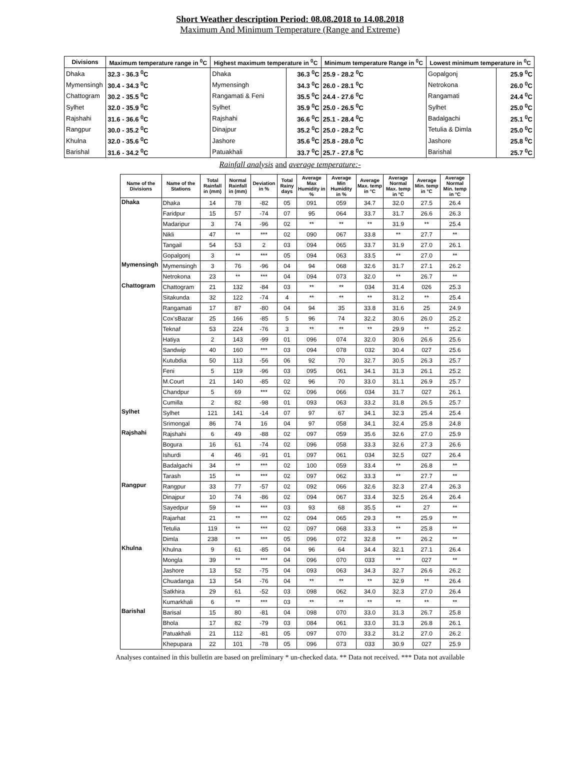Short Weather description Period: 08.08.2018 to 14.08.2018
Maximum And Minimum Temperature (Range and Extreme)
| Divisions | Maximum temperature range in <sup>0</sup>C | Highest maximum temperature in <sup>0</sup>C | | Minimum temperature Range in <sup>0</sup>C | Lowest minimum temperature in <sup>0</sup>C | |
| --- | --- | --- | --- | --- | --- | --- |
| Dhaka | 32.3 - 36.3 <sup>0</sup>C | Dhaka | 36.3 <sup>0</sup>C | 25.9 - 28.2 <sup>0</sup>C | Gopalgonj | 25.9 <sup>0</sup>C |
| Mymensingh | 30.4 - 34.3 <sup>0</sup>C | Mymensingh | 34.3 <sup>0</sup>C | 26.0 - 28.1 <sup>0</sup>C | Netrokona | 26.0 <sup>0</sup>C |
| Chattogram | 30.2 - 35.5 <sup>0</sup>C | Rangamati & Feni | 35.5 <sup>0</sup>C | 24.4 - 27.6 <sup>0</sup>C | Rangamati | 24.4 <sup>0</sup>C |
| Sylhet | 32.0 - 35.9 <sup>0</sup>C | Sylhet | 35.9 <sup>0</sup>C | 25.0 - 26.5 <sup>0</sup>C | Sylhet | 25.0 <sup>0</sup>C |
| Rajshahi | 31.6 - 36.6 <sup>0</sup>C | Rajshahi | 36.6 <sup>0</sup>C | 25.1 - 28.4 <sup>0</sup>C | Badalgachi | 25.1 <sup>0</sup>C |
| Rangpur | 30.0 - 35.2 <sup>0</sup>C | Dinajpur | 35.2 <sup>0</sup>C | 25.0 - 28.2 <sup>0</sup>C | Tetulia & Dimla | 25.0 <sup>0</sup>C |
| Khulna | 32.0 - 35.6 <sup>0</sup>C | Jashore | 35.6 <sup>0</sup>C | 25.8 - 28.0 <sup>0</sup>C | Jashore | 25.8 <sup>0</sup>C |
| Barishal | 31.6 - 34.2 <sup>0</sup>C | Patuakhali | 33.7 <sup>0</sup>C | 25.7 - 27.8 <sup>0</sup>C | Barishal | 25.7 <sup>0</sup>C |
Rainfall analysis and average temperature:-
| Name of the Divisions | Name of the Stations | Total Rainfall in (mm) | Normal Rainfall in (mm) | Deviation in % | Total Rainy days | Average Max Humidity in % | Average Min Humidity in % | Average Max. temp in °C | Average Normal Max. temp in °C | Average Min. temp in °C | Average Normal Min. temp in °C |
| --- | --- | --- | --- | --- | --- | --- | --- | --- | --- | --- | --- |
| Dhaka | Dhaka | 14 | 78 | -82 | 05 | 091 | 059 | 34.7 | 32.0 | 27.5 | 26.4 |
| | Faridpur | 15 | 57 | -74 | 07 | 95 | 064 | 33.7 | 31.7 | 26.6 | 26.3 |
| | Madaripur | 3 | 74 | -96 | 02 | ** | ** | ** | 31.9 | ** | 25.4 |
| | Nikli | 47 | ** | *** | 02 | 090 | 067 | 33.8 | ** | 27.7 | ** |
| | Tangail | 54 | 53 | 2 | 03 | 094 | 065 | 33.7 | 31.9 | 27.0 | 26.1 |
| | Gopalgonj | 3 | ** | *** | 05 | 094 | 063 | 33.5 | ** | 27.0 | ** |
| Mymensingh | Mymensingh | 3 | 76 | -96 | 04 | 94 | 068 | 32.6 | 31.7 | 27.1 | 26.2 |
| | Netrokona | 23 | ** | *** | 04 | 094 | 073 | 32.0 | ** | 26.7 | ** |
| Chattogram | Chattogram | 21 | 132 | -84 | 03 | ** | ** | 034 | 31.4 | 026 | 25.3 |
| | Sitakunda | 32 | 122 | -74 | 4 | ** | ** | ** | 31.2 | ** | 25.4 |
| | Rangamati | 17 | 87 | -80 | 04 | 94 | 35 | 33.8 | 31.6 | 25 | 24.9 |
| | Cox'sBazar | 25 | 166 | -85 | 5 | 96 | 74 | 32.2 | 30.6 | 26.0 | 25.2 |
| | Teknaf | 53 | 224 | -76 | 3 | ** | ** | ** | 29.9 | ** | 25.2 |
| | Hatiya | 2 | 143 | -99 | 01 | 096 | 074 | 32.0 | 30.6 | 26.6 | 25.6 |
| | Sandwip | 40 | 160 | *** | 03 | 094 | 078 | 032 | 30.4 | 027 | 25.6 |
| | Kutubdia | 50 | 113 | -56 | 06 | 92 | 70 | 32.7 | 30.5 | 26.3 | 25.7 |
| | Feni | 5 | 119 | -96 | 03 | 095 | 061 | 34.1 | 31.3 | 26.1 | 25.2 |
| | M.Court | 21 | 140 | -85 | 02 | 96 | 70 | 33.0 | 31.1 | 26.9 | 25.7 |
| | Chandpur | 5 | 69 | *** | 02 | 096 | 066 | 034 | 31.7 | 027 | 26.1 |
| | Cumilla | 2 | 82 | -98 | 01 | 093 | 063 | 33.2 | 31.8 | 26.5 | 25.7 |
| Sylhet | Sylhet | 121 | 141 | -14 | 07 | 97 | 67 | 34.1 | 32.3 | 25.4 | 25.4 |
| | Srimongal | 86 | 74 | 16 | 04 | 97 | 058 | 34.1 | 32.4 | 25.8 | 24.8 |
| Rajshahi | Rajshahi | 6 | 49 | -88 | 02 | 097 | 059 | 35.6 | 32.6 | 27.0 | 25.9 |
| | Bogura | 16 | 61 | -74 | 02 | 096 | 058 | 33.3 | 32.6 | 27.3 | 26.6 |
| | Ishurdi | 4 | 46 | -91 | 01 | 097 | 061 | 034 | 32.5 | 027 | 26.4 |
| | Badalgachi | 34 | ** | *** | 02 | 100 | 059 | 33.4 | ** | 26.8 | ** |
| | Tarash | 15 | ** | *** | 02 | 097 | 062 | 33.3 | ** | 27.7 | ** |
| Rangpur | Rangpur | 33 | 77 | -57 | 02 | 092 | 066 | 32.6 | 32.3 | 27.4 | 26.3 |
| | Dinajpur | 10 | 74 | -86 | 02 | 094 | 067 | 33.4 | 32.5 | 26.4 | 26.4 |
| | Sayedpur | 59 | ** | *** | 03 | 93 | 68 | 35.5 | ** | 27 | ** |
| | Rajarhat | 21 | ** | *** | 02 | 094 | 065 | 29.3 | ** | 25.9 | ** |
| | Tetulia | 119 | ** | *** | 02 | 097 | 068 | 33.3 | ** | 25.8 | ** |
| | Dimla | 238 | ** | *** | 05 | 096 | 072 | 32.8 | ** | 26.2 | ** |
| Khulna | Khulna | 9 | 61 | -85 | 04 | 96 | 64 | 34.4 | 32.1 | 27.1 | 26.4 |
| | Mongla | 39 | ** | *** | 04 | 096 | 070 | 033 | ** | 027 | ** |
| | Jashore | 13 | 52 | -75 | 04 | 093 | 063 | 34.3 | 32.7 | 26.6 | 26.2 |
| | Chuadanga | 13 | 54 | -76 | 04 | ** | ** | ** | 32.9 | ** | 26.4 |
| | Satkhira | 29 | 61 | -52 | 03 | 098 | 062 | 34.0 | 32.3 | 27.0 | 26.4 |
| | Kumarkhali | 6 | ** | *** | 03 | ** | ** | ** | ** | ** | ** |
| Barishal | Barisal | 15 | 80 | -81 | 04 | 098 | 070 | 33.0 | 31.3 | 26.7 | 25.8 |
| | Bhola | 17 | 82 | -79 | 03 | 084 | 061 | 33.0 | 31.3 | 26.8 | 26.1 |
| | Patuakhali | 21 | 112 | -81 | 05 | 097 | 070 | 33.2 | 31.2 | 27.0 | 26.2 |
| | Khepupara | 22 | 101 | -78 | 05 | 096 | 073 | 033 | 30.9 | 027 | 25.9 |
Analyses contained in this bulletin are based on preliminary * un-checked data. ** Data not received. *** Data not available